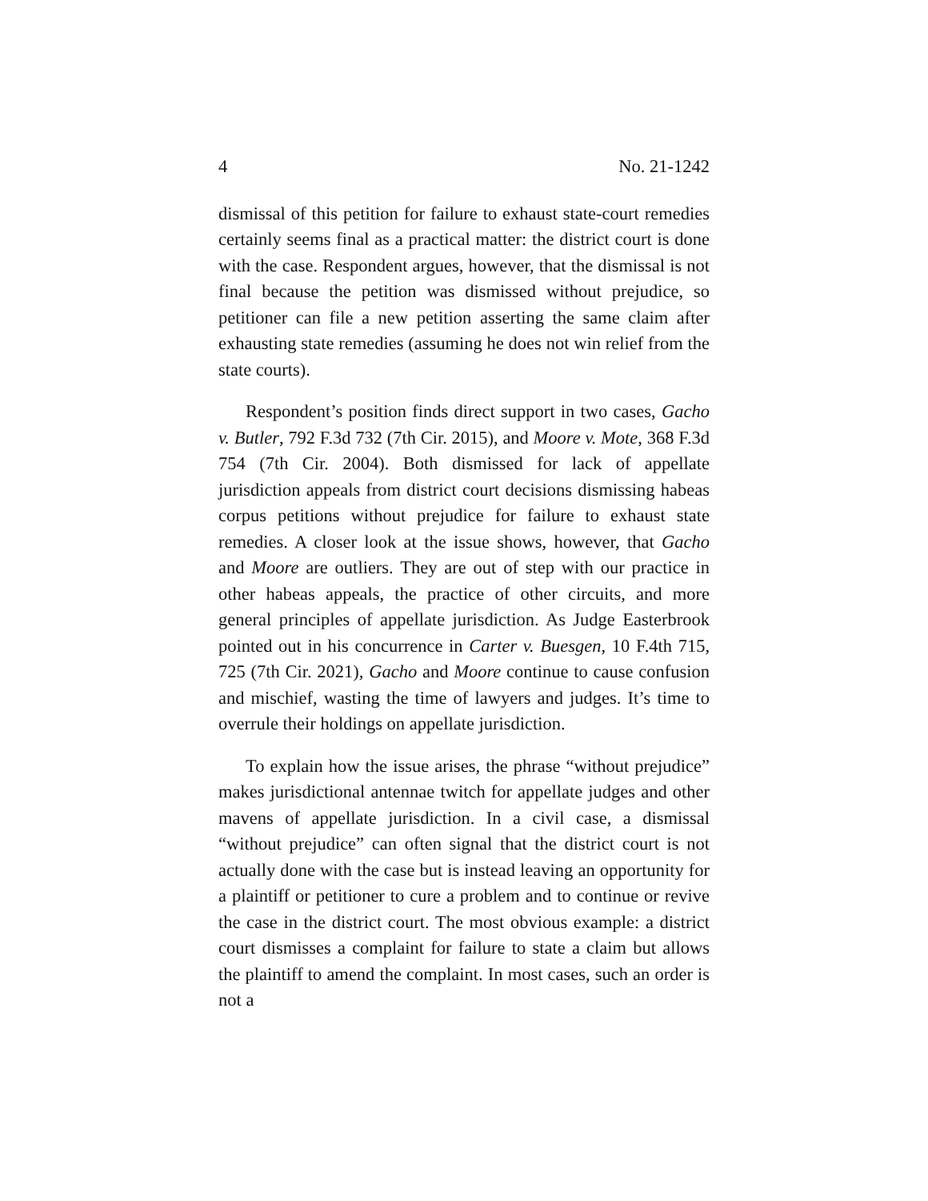4 No. 21-1242
dismissal of this petition for failure to exhaust state-court remedies certainly seems final as a practical matter: the district court is done with the case. Respondent argues, however, that the dismissal is not final because the petition was dismissed without prejudice, so petitioner can file a new petition asserting the same claim after exhausting state remedies (assuming he does not win relief from the state courts).
Respondent’s position finds direct support in two cases, Gacho v. Butler, 792 F.3d 732 (7th Cir. 2015), and Moore v. Mote, 368 F.3d 754 (7th Cir. 2004). Both dismissed for lack of appellate jurisdiction appeals from district court decisions dismissing habeas corpus petitions without prejudice for failure to exhaust state remedies. A closer look at the issue shows, however, that Gacho and Moore are outliers. They are out of step with our practice in other habeas appeals, the practice of other circuits, and more general principles of appellate jurisdiction. As Judge Easterbrook pointed out in his concurrence in Carter v. Buesgen, 10 F.4th 715, 725 (7th Cir. 2021), Gacho and Moore continue to cause confusion and mischief, wasting the time of lawyers and judges. It’s time to overrule their holdings on appellate jurisdiction.
To explain how the issue arises, the phrase “without prejudice” makes jurisdictional antennae twitch for appellate judges and other mavens of appellate jurisdiction. In a civil case, a dismissal “without prejudice” can often signal that the district court is not actually done with the case but is instead leaving an opportunity for a plaintiff or petitioner to cure a problem and to continue or revive the case in the district court. The most obvious example: a district court dismisses a complaint for failure to state a claim but allows the plaintiff to amend the complaint. In most cases, such an order is not a